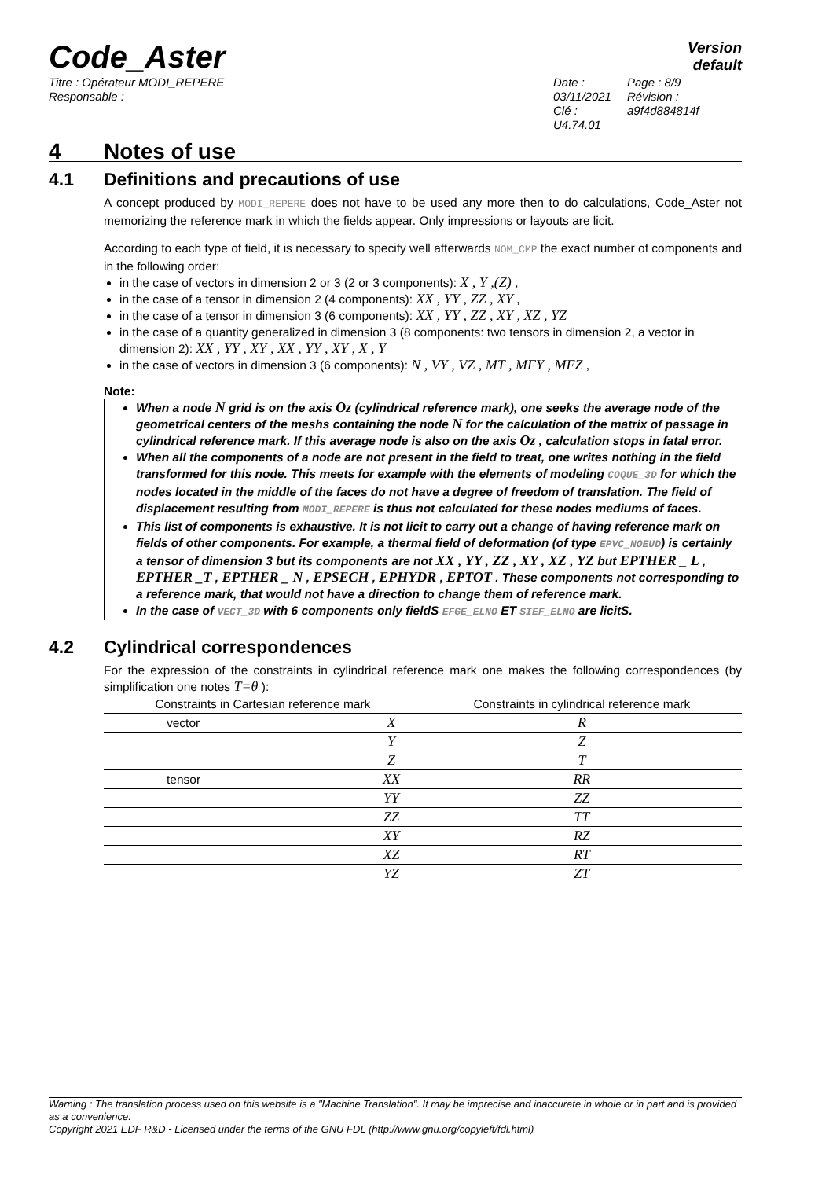Code_Aster
Version
default
Titre : Opérateur MODI_REPERE
Responsable :
Date : 03/11/2021
Clé : U4.74.01
Page : 8/9
Révision :
a9f4d884814f
4 Notes of use
4.1 Definitions and precautions of use
A concept produced by MODI_REPERE does not have to be used any more then to do calculations, Code_Aster not memorizing the reference mark in which the fields appear. Only impressions or layouts are licit.
According to each type of field, it is necessary to specify well afterwards NOM_CMP the exact number of components and in the following order:
in the case of vectors in dimension 2 or 3 (2 or 3 components): X , Y ,(Z) ,
in the case of a tensor in dimension 2 (4 components): XX , YY , ZZ , XY ,
in the case of a tensor in dimension 3 (6 components): XX , YY , ZZ , XY , XZ , YZ
in the case of a quantity generalized in dimension 3 (8 components: two tensors in dimension 2, a vector in dimension 2): XX , YY , XY , XX , YY , XY , X , Y
in the case of vectors in dimension 3 (6 components): N , VY , VZ , MT , MFY , MFZ ,
Note:
When a node N grid is on the axis Oz (cylindrical reference mark), one seeks the average node of the geometrical centers of the meshs containing the node N for the calculation of the matrix of passage in cylindrical reference mark. If this average node is also on the axis Oz , calculation stops in fatal error.
When all the components of a node are not present in the field to treat, one writes nothing in the field transformed for this node. This meets for example with the elements of modeling COQUE_3D for which the nodes located in the middle of the faces do not have a degree of freedom of translation. The field of displacement resulting from MODI_REPERE is thus not calculated for these nodes mediums of faces.
This list of components is exhaustive. It is not licit to carry out a change of having reference mark on fields of other components. For example, a thermal field of deformation (of type EPVC_NOEUD) is certainly a tensor of dimension 3 but its components are not XX , YY , ZZ , XY , XZ , YZ but EPTHER _ L , EPTHER _T , EPTHER _ N , EPSECH , EPHYDR , EPTOT . These components not corresponding to a reference mark, that would not have a direction to change them of reference mark.
In the case of VECT_3D with 6 components only fieldS EFGE_ELNO ET SIEF_ELNO are licitS.
4.2 Cylindrical correspondences
For the expression of the constraints in cylindrical reference mark one makes the following correspondences (by simplification one notes T=θ ):
| Constraints in Cartesian reference mark | | Constraints in cylindrical reference mark |
| --- | --- | --- |
| vector | X | R |
| | Y | Z |
| | Z | T |
| tensor | XX | RR |
| | YY | ZZ |
| | ZZ | TT |
| | XY | RZ |
| | XZ | RT |
| | YZ | ZT |
Warning : The translation process used on this website is a "Machine Translation". It may be imprecise and inaccurate in whole or in part and is provided as a convenience.
Copyright 2021 EDF R&D - Licensed under the terms of the GNU FDL (http://www.gnu.org/copyleft/fdl.html)